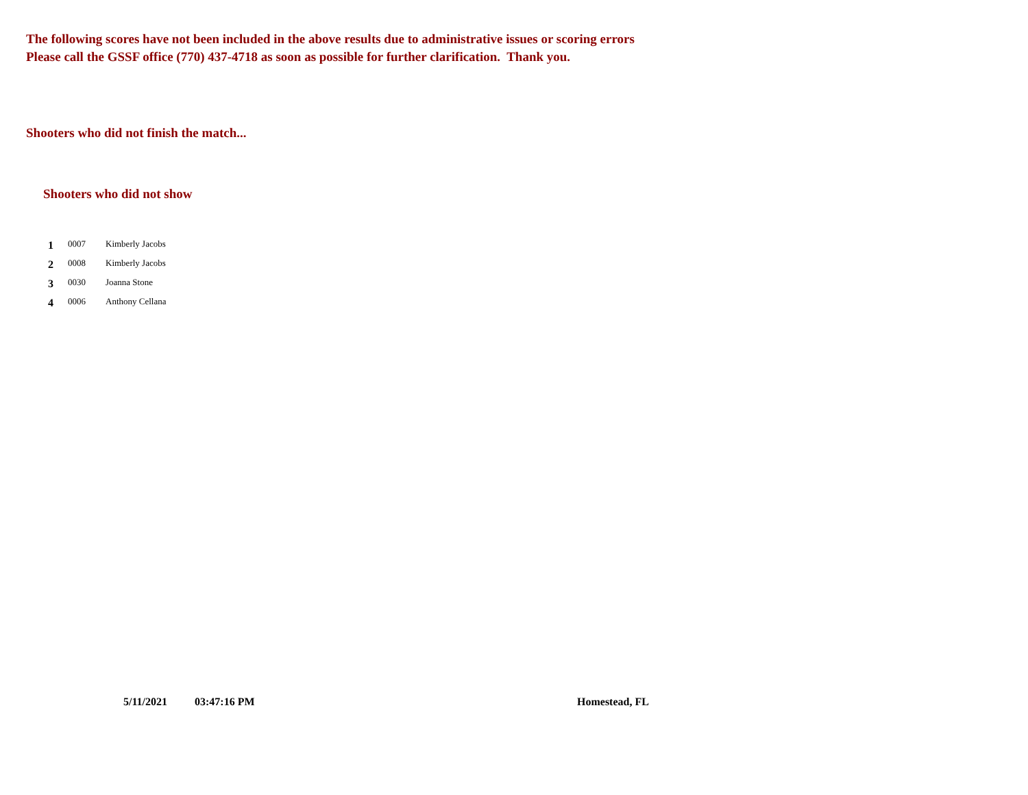The following scores have not been included in the above results due to administrative issues or scoring errors
Please call the GSSF office (770) 437-4718 as soon as possible for further clarification. Thank you.
Shooters who did not finish the match...
Shooters who did not show
| 1 | 0007 | Kimberly Jacobs |
| 2 | 0008 | Kimberly Jacobs |
| 3 | 0030 | Joanna Stone |
| 4 | 0006 | Anthony Cellana |
5/11/2021 03:47:16 PM Homestead, FL